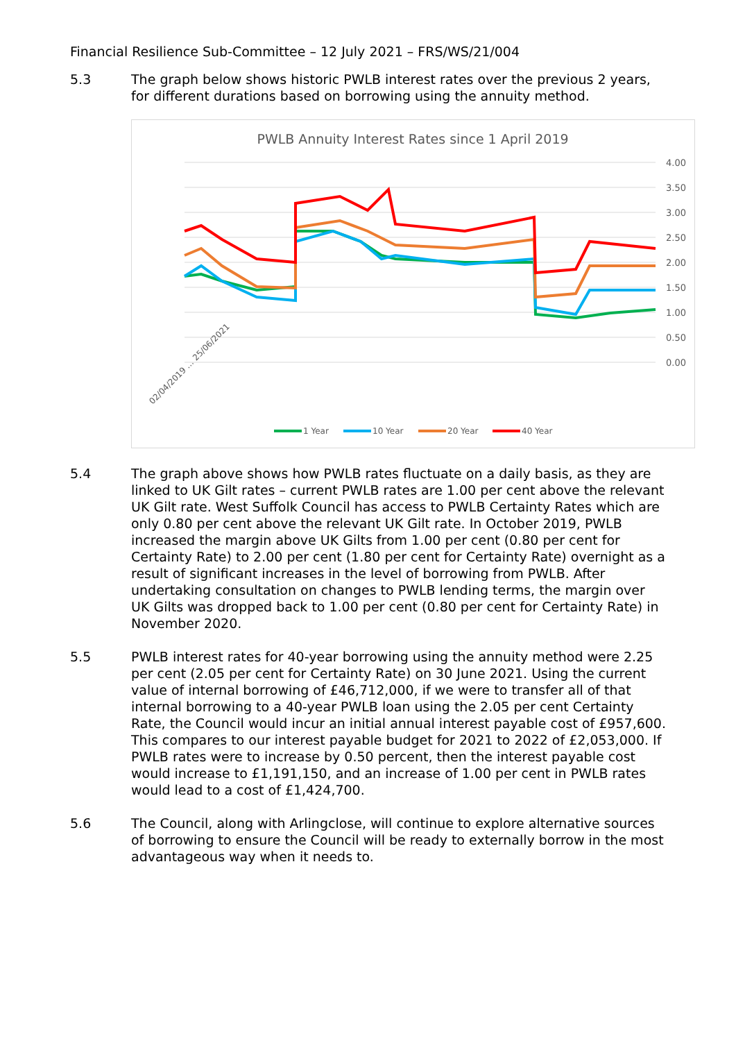Financial Resilience Sub-Committee – 12 July 2021 – FRS/WS/21/004
5.3 The graph below shows historic PWLB interest rates over the previous 2 years, for different durations based on borrowing using the annuity method.
PWLB Annuity Interest Rates since 1 April 2019
4.00
3.50
3.00
2.50
2.00
1.50
1.00
0.50
0.00
02/04/2019 … 25/06/2021
1 Year
10 Year
20 Year
40 Year
5.4 The graph above shows how PWLB rates fluctuate on a daily basis, as they are linked to UK Gilt rates – current PWLB rates are 1.00 per cent above the relevant UK Gilt rate. West Suffolk Council has access to PWLB Certainty Rates which are only 0.80 per cent above the relevant UK Gilt rate. In October 2019, PWLB increased the margin above UK Gilts from 1.00 per cent (0.80 per cent for Certainty Rate) to 2.00 per cent (1.80 per cent for Certainty Rate) overnight as a result of significant increases in the level of borrowing from PWLB. After undertaking consultation on changes to PWLB lending terms, the margin over UK Gilts was dropped back to 1.00 per cent (0.80 per cent for Certainty Rate) in November 2020.
5.5 PWLB interest rates for 40-year borrowing using the annuity method were 2.25 per cent (2.05 per cent for Certainty Rate) on 30 June 2021. Using the current value of internal borrowing of £46,712,000, if we were to transfer all of that internal borrowing to a 40-year PWLB loan using the 2.05 per cent Certainty Rate, the Council would incur an initial annual interest payable cost of £957,600. This compares to our interest payable budget for 2021 to 2022 of £2,053,000. If PWLB rates were to increase by 0.50 percent, then the interest payable cost would increase to £1,191,150, and an increase of 1.00 per cent in PWLB rates would lead to a cost of £1,424,700.
5.6 The Council, along with Arlingclose, will continue to explore alternative sources of borrowing to ensure the Council will be ready to externally borrow in the most advantageous way when it needs to.